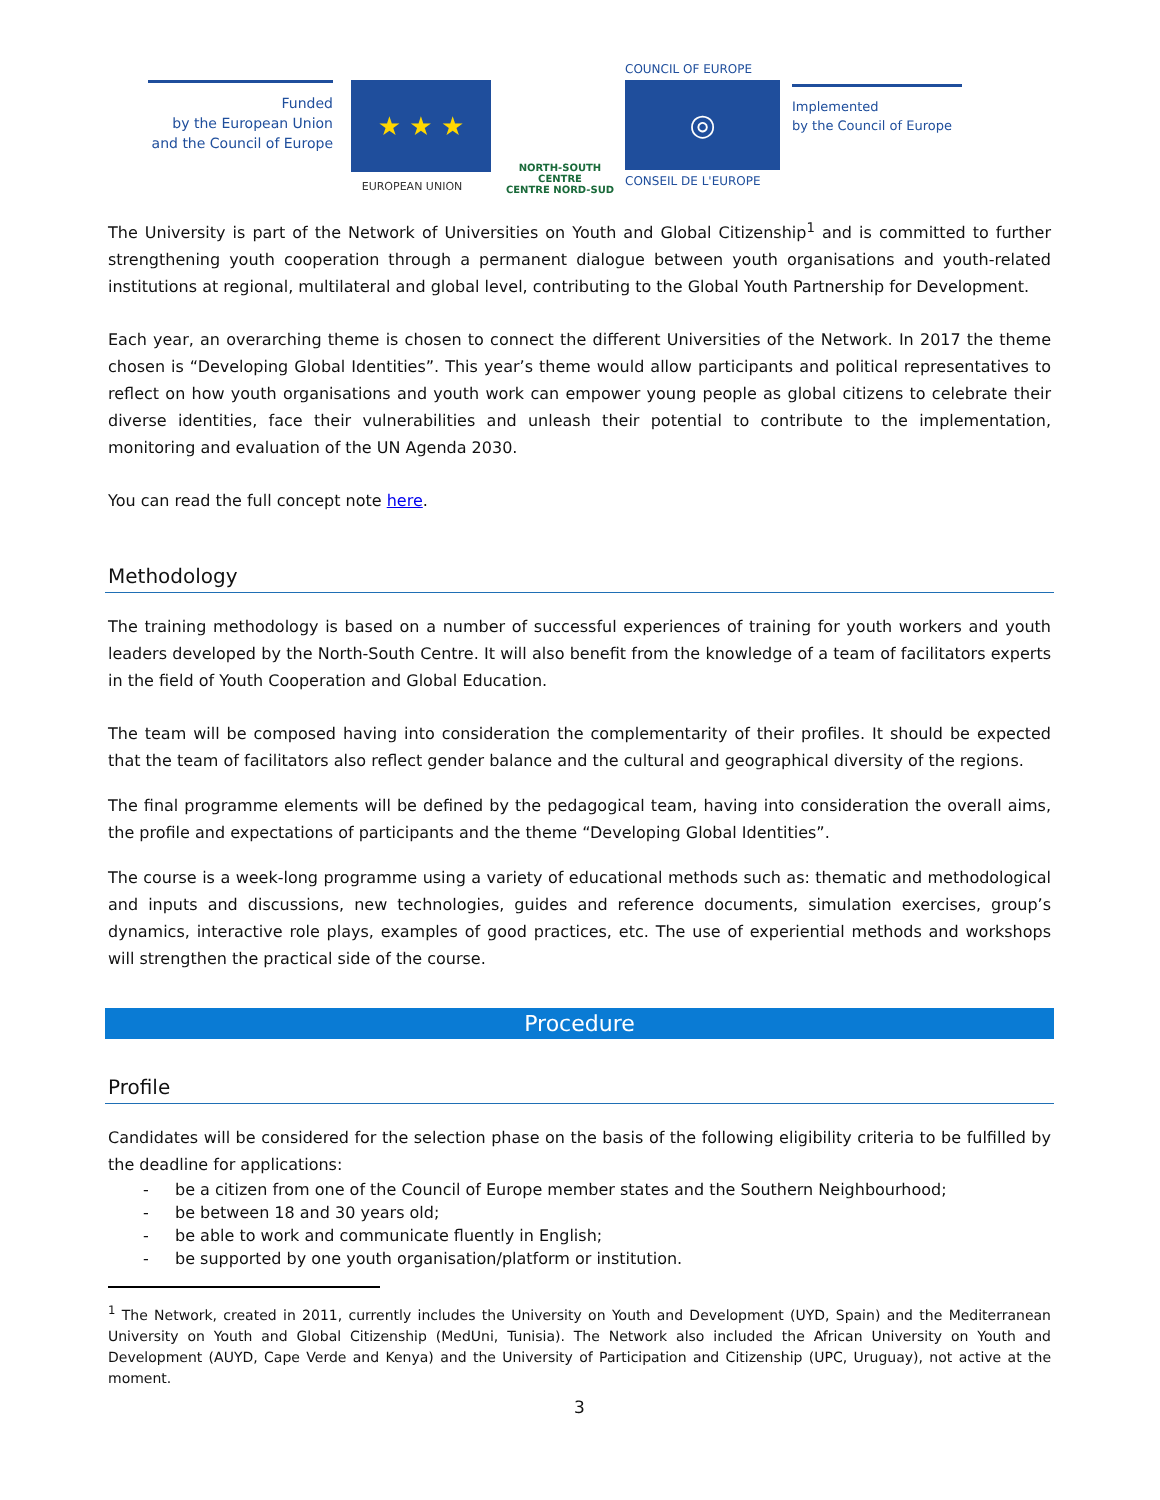Funded
by the European Union
and the Council of Europe
★ ★ ★
EUROPEAN UNION
NORTH-SOUTH CENTRE
CENTRE NORD-SUD
COUNCIL OF EUROPE
◎
CONSEIL DE L'EUROPE
Implemented
by the Council of Europe
The University is part of the Network of Universities on Youth and Global Citizenship<sup>1</sup> and is committed to further strengthening youth cooperation through a permanent dialogue between youth organisations and youth-related institutions at regional, multilateral and global level, contributing to the Global Youth Partnership for Development.
Each year, an overarching theme is chosen to connect the different Universities of the Network. In 2017 the theme chosen is “Developing Global Identities”. This year’s theme would allow participants and political representatives to reflect on how youth organisations and youth work can empower young people as global citizens to celebrate their diverse identities, face their vulnerabilities and unleash their potential to contribute to the implementation, monitoring and evaluation of the UN Agenda 2030.
You can read the full concept note here.
Methodology
The training methodology is based on a number of successful experiences of training for youth workers and youth leaders developed by the North-South Centre. It will also benefit from the knowledge of a team of facilitators experts in the field of Youth Cooperation and Global Education.
The team will be composed having into consideration the complementarity of their profiles. It should be expected that the team of facilitators also reflect gender balance and the cultural and geographical diversity of the regions.
The final programme elements will be defined by the pedagogical team, having into consideration the overall aims, the profile and expectations of participants and the theme “Developing Global Identities”.
The course is a week-long programme using a variety of educational methods such as: thematic and methodological and inputs and discussions, new technologies, guides and reference documents, simulation exercises, group’s dynamics, interactive role plays, examples of good practices, etc. The use of experiential methods and workshops will strengthen the practical side of the course.
Procedure
Profile
Candidates will be considered for the selection phase on the basis of the following eligibility criteria to be fulfilled by the deadline for applications:
- be a citizen from one of the Council of Europe member states and the Southern Neighbourhood;
- be between 18 and 30 years old;
- be able to work and communicate fluently in English;
- be supported by one youth organisation/platform or institution.
<sup>1</sup> The Network, created in 2011, currently includes the University on Youth and Development (UYD, Spain) and the Mediterranean University on Youth and Global Citizenship (MedUni, Tunisia). The Network also included the African University on Youth and Development (AUYD, Cape Verde and Kenya) and the University of Participation and Citizenship (UPC, Uruguay), not active at the moment.
3